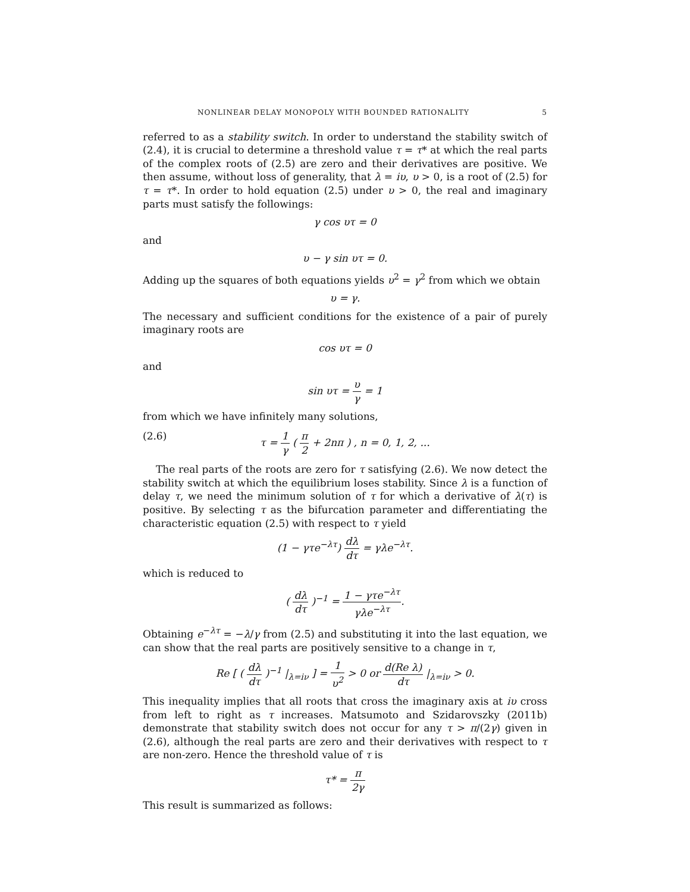NONLINEAR DELAY MONOPOLY WITH BOUNDED RATIONALITY 5
referred to as a stability switch. In order to understand the stability switch of (2.4), it is crucial to determine a threshold value τ = τ* at which the real parts of the complex roots of (2.5) are zero and their derivatives are positive. We then assume, without loss of generality, that λ = iυ, υ > 0, is a root of (2.5) for τ = τ*. In order to hold equation (2.5) under υ > 0, the real and imaginary parts must satisfy the followings:
γ cos υτ = 0
and
υ − γ sin υτ = 0.
Adding up the squares of both equations yields υ<sup>2</sup> = γ<sup>2</sup> from which we obtain
υ = γ.
The necessary and sufficient conditions for the existence of a pair of purely imaginary roots are
cos υτ = 0
and
sin υτ = υ γ = 1
from which we have infinitely many solutions,
(2.6) τ = 1 γ ( π 2 + 2nπ ) , n = 0, 1, 2, ...
The real parts of the roots are zero for τ satisfying (2.6). We now detect the stability switch at which the equilibrium loses stability. Since λ is a function of delay τ, we need the minimum solution of τ for which a derivative of λ(τ) is positive. By selecting τ as the bifurcation parameter and differentiating the characteristic equation (2.5) with respect to τ yield
(1 − γτe<sup>−λτ</sup>) dλ dτ = γλe<sup>−λτ</sup>.
which is reduced to
( dλ dτ )<sup>−1</sup> = 1 − γτe<sup>−λτ</sup> γλe<sup>−λτ</sup>.
Obtaining e<sup>−λτ</sup> = −λ/γ from (2.5) and substituting it into the last equation, we can show that the real parts are positively sensitive to a change in τ,
Re [ ( dλ dτ )<sup>−1</sup> |<sub>λ=iν</sub> ] = 1 υ<sup>2</sup> > 0 or d(Re λ) dτ |<sub>λ=iν</sub> > 0.
This inequality implies that all roots that cross the imaginary axis at iυ cross from left to right as τ increases. Matsumoto and Szidarovszky (2011b) demonstrate that stability switch does not occur for any τ > π/(2γ) given in (2.6), although the real parts are zero and their derivatives with respect to τ are non-zero. Hence the threshold value of τ is
τ* = π 2γ
This result is summarized as follows: